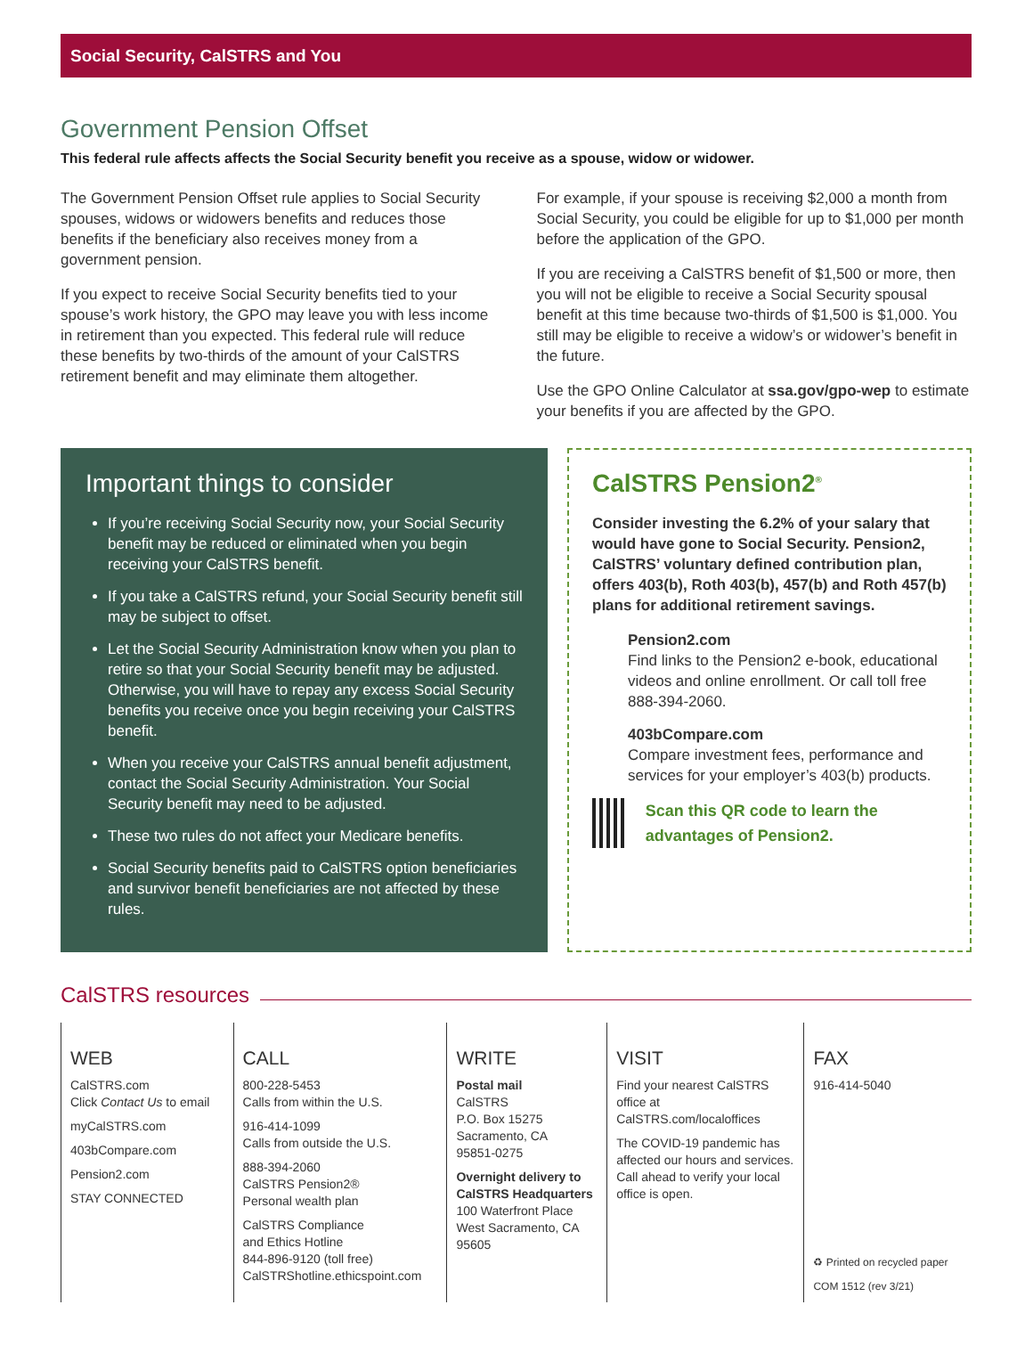Social Security, CalSTRS and You
Government Pension Offset
This federal rule affects affects the Social Security benefit you receive as a spouse, widow or widower.
The Government Pension Offset rule applies to Social Security spouses, widows or widowers benefits and reduces those benefits if the beneficiary also receives money from a government pension.
If you expect to receive Social Security benefits tied to your spouse’s work history, the GPO may leave you with less income in retirement than you expected. This federal rule will reduce these benefits by two-thirds of the amount of your CalSTRS retirement benefit and may eliminate them altogether.
For example, if your spouse is receiving $2,000 a month from Social Security, you could be eligible for up to $1,000 per month before the application of the GPO.
If you are receiving a CalSTRS benefit of $1,500 or more, then you will not be eligible to receive a Social Security spousal benefit at this time because two-thirds of $1,500 is $1,000. You still may be eligible to receive a widow’s or widower’s benefit in the future.
Use the GPO Online Calculator at ssa.gov/gpo-wep to estimate your benefits if you are affected by the GPO.
Important things to consider
If you’re receiving Social Security now, your Social Security benefit may be reduced or eliminated when you begin receiving your CalSTRS benefit.
If you take a CalSTRS refund, your Social Security benefit still may be subject to offset.
Let the Social Security Administration know when you plan to retire so that your Social Security benefit may be adjusted. Otherwise, you will have to repay any excess Social Security benefits you receive once you begin receiving your CalSTRS benefit.
When you receive your CalSTRS annual benefit adjustment, contact the Social Security Administration. Your Social Security benefit may need to be adjusted.
These two rules do not affect your Medicare benefits.
Social Security benefits paid to CalSTRS option beneficiaries and survivor benefit beneficiaries are not affected by these rules.
CalSTRS Pension2<sup>®</sup>
Consider investing the 6.2% of your salary that would have gone to Social Security. Pension2, CalSTRS’ voluntary defined contribution plan, offers 403(b), Roth 403(b), 457(b) and Roth 457(b) plans for additional retirement savings.
Pension2.com
Find links to the Pension2 e-book, educational videos and online enrollment. Or call toll free 888-394-2060.
403bCompare.com
Compare investment fees, performance and services for your employer’s 403(b) products.
Scan this QR code to learn the advantages of Pension2.
CalSTRS resources
WEB
CalSTRS.com
Click Contact Us to email
myCalSTRS.com
403bCompare.com
Pension2.com
STAY CONNECTED
CALL
800-228-5453
Calls from within the U.S.
916-414-1099
Calls from outside the U.S.
888-394-2060
CalSTRS Pension2®
Personal wealth plan
CalSTRS Compliance
and Ethics Hotline
844-896-9120 (toll free)
CalSTRShotline.ethicspoint.com
WRITE
Postal mail
CalSTRS
P.O. Box 15275
Sacramento, CA
95851-0275
Overnight delivery to CalSTRS Headquarters
100 Waterfront Place
West Sacramento, CA
95605
VISIT
Find your nearest CalSTRS office at CalSTRS.com/localoffices
The COVID-19 pandemic has affected our hours and services. Call ahead to verify your local office is open.
FAX
916-414-5040
♻ Printed on recycled paper
COM 1512 (rev 3/21)